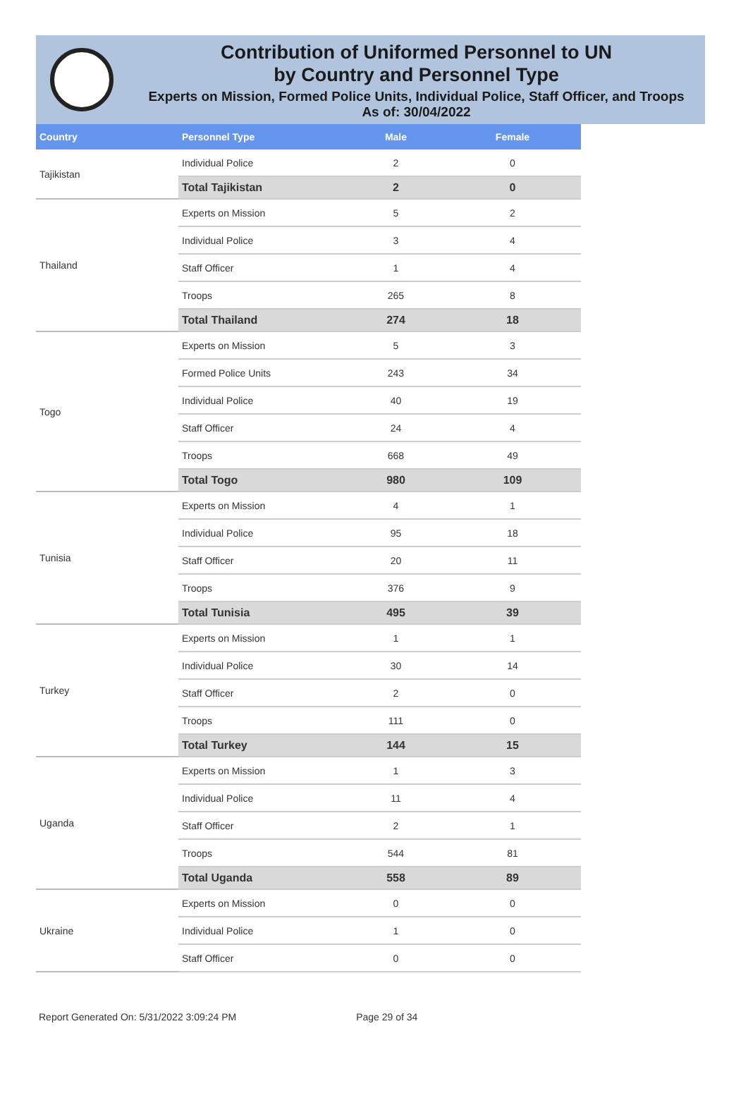Contribution of Uniformed Personnel to UN
by Country and Personnel Type
Experts on Mission, Formed Police Units, Individual Police, Staff Officer, and Troops
As of: 30/04/2022
| Country | Personnel Type | Male | Female |
| --- | --- | --- | --- |
| Tajikistan | Individual Police | 2 | 0 |
| | Total Tajikistan | 2 | 0 |
| Thailand | Experts on Mission | 5 | 2 |
| | Individual Police | 3 | 4 |
| | Staff Officer | 1 | 4 |
| | Troops | 265 | 8 |
| | Total Thailand | 274 | 18 |
| Togo | Experts on Mission | 5 | 3 |
| | Formed Police Units | 243 | 34 |
| | Individual Police | 40 | 19 |
| | Staff Officer | 24 | 4 |
| | Troops | 668 | 49 |
| | Total Togo | 980 | 109 |
| Tunisia | Experts on Mission | 4 | 1 |
| | Individual Police | 95 | 18 |
| | Staff Officer | 20 | 11 |
| | Troops | 376 | 9 |
| | Total Tunisia | 495 | 39 |
| Turkey | Experts on Mission | 1 | 1 |
| | Individual Police | 30 | 14 |
| | Staff Officer | 2 | 0 |
| | Troops | 111 | 0 |
| | Total Turkey | 144 | 15 |
| Uganda | Experts on Mission | 1 | 3 |
| | Individual Police | 11 | 4 |
| | Staff Officer | 2 | 1 |
| | Troops | 544 | 81 |
| | Total Uganda | 558 | 89 |
| Ukraine | Experts on Mission | 0 | 0 |
| | Individual Police | 1 | 0 |
| | Staff Officer | 0 | 0 |
Report Generated On: 5/31/2022 3:09:24 PM Page 29 of 34